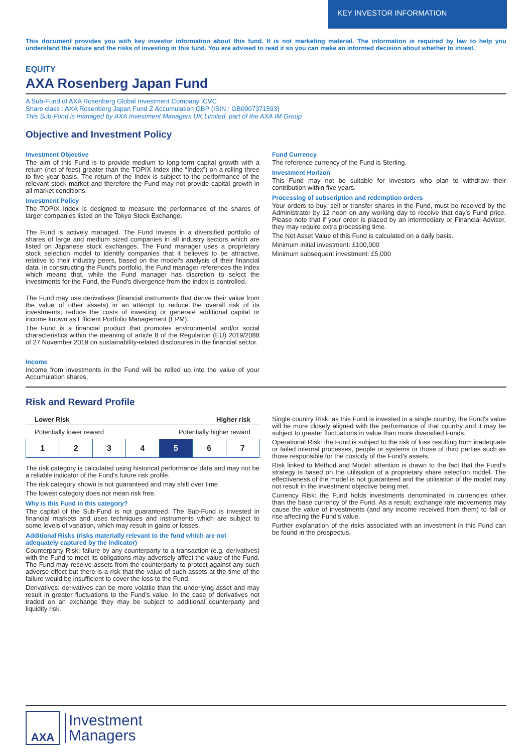KEY INVESTOR INFORMATION
This document provides you with key investor information about this fund. It is not marketing material. The information is required by law to help you understand the nature and the risks of investing in this fund. You are advised to read it so you can make an informed decision about whether to invest.
EQUITY
AXA Rosenberg Japan Fund
A Sub-Fund of AXA Rosenberg Global Investment Company ICVC
Share class : AXA Rosenberg Japan Fund Z Accumulation GBP (ISIN : GB0007371593)
This Sub-Fund is managed by AXA Investment Managers UK Limited, part of the AXA IM Group
Objective and Investment Policy
Investment Objective
The aim of this Fund is to provide medium to long-term capital growth with a return (net of fees) greater than the TOPIX Index (the “Index”) on a rolling three to five year basis. The return of the Index is subject to the performance of the relevant stock market and therefore the Fund may not provide capital growth in all market conditions.
Investment Policy
The TOPIX Index is designed to measure the performance of the shares of larger companies listed on the Tokyo Stock Exchange.
The Fund is actively managed. The Fund invests in a diversified portfolio of shares of large and medium sized companies in all industry sectors which are listed on Japanese stock exchanges. The Fund manager uses a proprietary stock selection model to identify companies that it believes to be attractive, relative to their industry peers, based on the model's analysis of their financial data. In constructing the Fund's portfolio, the Fund manager references the index which means that, while the Fund manager has discretion to select the investments for the Fund, the Fund's divergence from the index is controlled.
The Fund may use derivatives (financial instruments that derive their value from the value of other assets) in an attempt to reduce the overall risk of its investments, reduce the costs of investing or generate additional capital or income known as Efficient Portfolio Management (EPM).
The Fund is a financial product that promotes environmental and/or social characteristics within the meaning of article 8 of the Regulation (EU) 2019/2088 of 27 November 2019 on sustainability-related disclosures in the financial sector.
Income
Income from investments in the Fund will be rolled up into the value of your Accumulation shares.
Fund Currency
The reference currency of the Fund is Sterling.
Investment Horizon
This Fund may not be suitable for investors who plan to withdraw their contribution within five years.
Processing of subscription and redemption orders
Your orders to buy, sell or transfer shares in the Fund, must be received by the Administrator by 12 noon on any working day to receive that day's Fund price. Please note that if your order is placed by an intermediary or Financial Adviser, they may require extra processing time.
The Net Asset Value of this Fund is calculated on a daily basis.
Minimum initial investment: £100,000
Minimum subsequent investment: £5,000
Risk and Reward Profile
Lower Risk Higher risk
Potentially lower reward Potentially higher reward
| 1 | 2 | 3 | 4 | 5 | 6 | 7 |
The risk category is calculated using historical performance data and may not be a reliable indicator of the Fund's future risk profile.
The risk category shown is not guaranteed and may shift over time
The lowest category does not mean risk free.
Why is this Fund in this category?
The capital of the Sub-Fund is not guaranteed. The Sub-Fund is invested in financial markets and uses techniques and instruments which are subject to some levels of variation, which may result in gains or losses.
Additional Risks (risks materially relevant to the fund which are not adequately captured by the indicator)
Counterparty Risk: failure by any counterparty to a transaction (e.g. derivatives) with the Fund to meet its obligations may adversely affect the value of the Fund. The Fund may receive assets from the counterparty to protect against any such adverse effect but there is a risk that the value of such assets at the time of the failure would be insufficient to cover the loss to the Fund.
Derivatives: derivatives can be more volatile than the underlying asset and may result in greater fluctuations to the Fund's value. In the case of derivatives not traded on an exchange they may be subject to additional counterparty and liquidity risk.
Single country Risk: as this Fund is invested in a single country, the Fund's value will be more closely aligned with the performance of that country and it may be subject to greater fluctuations in value than more diversified Funds.
Operational Risk: the Fund is subject to the risk of loss resulting from inadequate or failed internal processes, people or systems or those of third parties such as those responsible for the custody of the Fund's assets.
Risk linked to Method and Model: attention is drawn to the fact that the Fund's strategy is based on the utilisation of a proprietary share selection model. The effectiveness of the model is not guaranteed and the utilisation of the model may not result in the investment objective being met.
Currency Risk: the Fund holds investments denominated in currencies other than the base currency of the Fund. As a result, exchange rate movements may cause the value of investments (and any income received from them) to fall or rise affecting the Fund's value.
Further explanation of the risks associated with an investment in this Fund can be found in the prospectus.
AXA
Investment
Managers